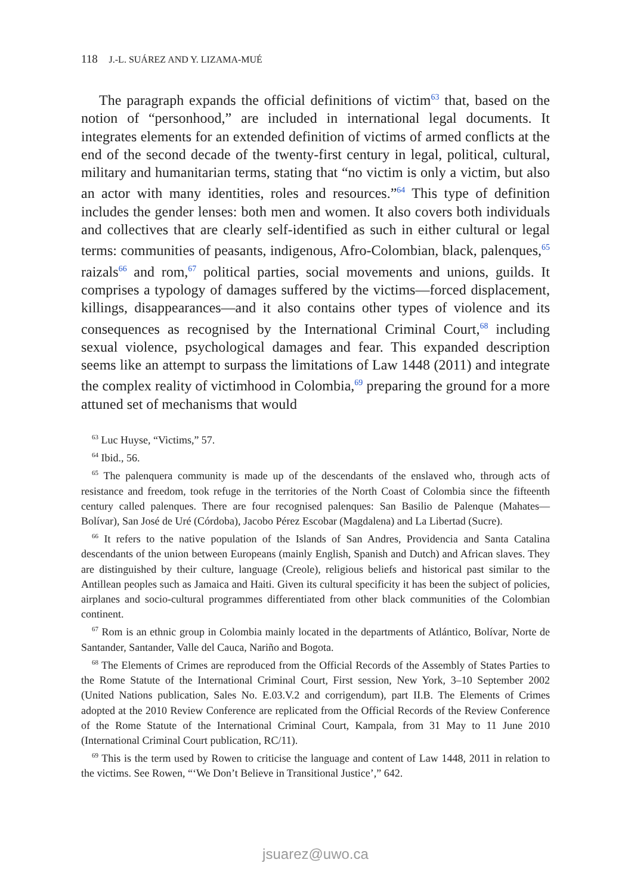118 J.-L. SUÁREZ AND Y. LIZAMA-MUÉ
The paragraph expands the official definitions of victim<sup>63</sup> that, based on the notion of “personhood,” are included in international legal documents. It integrates elements for an extended definition of victims of armed conflicts at the end of the second decade of the twenty-first century in legal, political, cultural, military and humanitarian terms, stating that “no victim is only a victim, but also an actor with many identities, roles and resources.”<sup>64</sup> This type of definition includes the gender lenses: both men and women. It also covers both individuals and collectives that are clearly self-identified as such in either cultural or legal terms: communities of peasants, indigenous, Afro-Colombian, black, palenques,<sup>65</sup> raizals<sup>66</sup> and rom,<sup>67</sup> political parties, social movements and unions, guilds. It comprises a typology of damages suffered by the victims—forced displacement, killings, disappearances—and it also contains other types of violence and its consequences as recognised by the International Criminal Court,<sup>68</sup> including sexual violence, psychological damages and fear. This expanded description seems like an attempt to surpass the limitations of Law 1448 (2011) and integrate the complex reality of victimhood in Colombia,<sup>69</sup> preparing the ground for a more attuned set of mechanisms that would
<sup>63</sup> Luc Huyse, “Victims,” 57.
<sup>64</sup> Ibid., 56.
<sup>65</sup> The palenquera community is made up of the descendants of the enslaved who, through acts of resistance and freedom, took refuge in the territories of the North Coast of Colombia since the fifteenth century called palenques. There are four recognised palenques: San Basilio de Palenque (Mahates—Bolívar), San José de Uré (Córdoba), Jacobo Pérez Escobar (Magdalena) and La Libertad (Sucre).
<sup>66</sup> It refers to the native population of the Islands of San Andres, Providencia and Santa Catalina descendants of the union between Europeans (mainly English, Spanish and Dutch) and African slaves. They are distinguished by their culture, language (Creole), religious beliefs and historical past similar to the Antillean peoples such as Jamaica and Haiti. Given its cultural specificity it has been the subject of policies, airplanes and socio-cultural programmes differentiated from other black communities of the Colombian continent.
<sup>67</sup> Rom is an ethnic group in Colombia mainly located in the departments of Atlántico, Bolívar, Norte de Santander, Santander, Valle del Cauca, Nariño and Bogota.
<sup>68</sup> The Elements of Crimes are reproduced from the Official Records of the Assembly of States Parties to the Rome Statute of the International Criminal Court, First session, New York, 3–10 September 2002 (United Nations publication, Sales No. E.03.V.2 and corrigendum), part II.B. The Elements of Crimes adopted at the 2010 Review Conference are replicated from the Official Records of the Review Conference of the Rome Statute of the International Criminal Court, Kampala, from 31 May to 11 June 2010 (International Criminal Court publication, RC/11).
<sup>69</sup> This is the term used by Rowen to criticise the language and content of Law 1448, 2011 in relation to the victims. See Rowen, “‘We Don’t Believe in Transitional Justice’,” 642.
jsuarez@uwo.ca